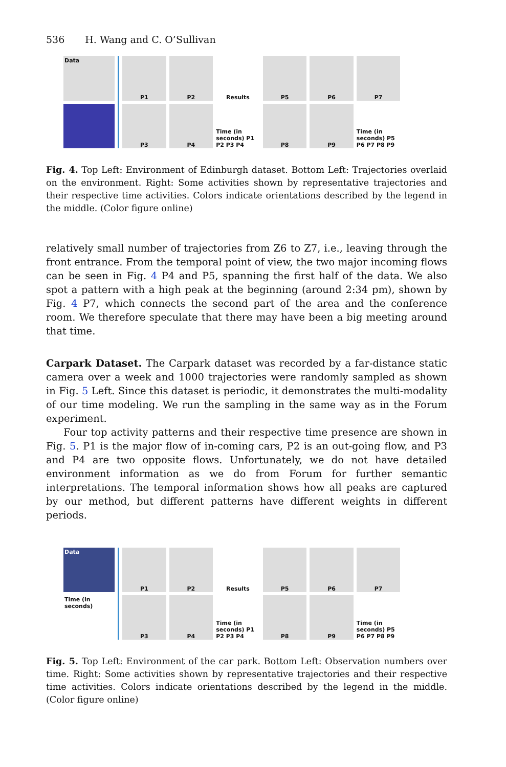536 H. Wang and C. O’Sullivan
Data P1
P2
Results
P5
P6
P7
P3
P4
Time (in seconds) P1 P2 P3 P4
P8
P9
Time (in seconds) P5 P6 P7 P8 P9
Fig. 4. Top Left: Environment of Edinburgh dataset. Bottom Left: Trajectories overlaid on the environment. Right: Some activities shown by representative trajectories and their respective time activities. Colors indicate orientations described by the legend in the middle. (Color figure online)
relatively small number of trajectories from Z6 to Z7, i.e., leaving through the front entrance. From the temporal point of view, the two major incoming flows can be seen in Fig. 4 P4 and P5, spanning the first half of the data. We also spot a pattern with a high peak at the beginning (around 2:34 pm), shown by Fig. 4 P7, which connects the second part of the area and the conference room. We therefore speculate that there may have been a big meeting around that time.
Carpark Dataset. The Carpark dataset was recorded by a far-distance static camera over a week and 1000 trajectories were randomly sampled as shown in Fig. 5 Left. Since this dataset is periodic, it demonstrates the multi-modality of our time modeling. We run the sampling in the same way as in the Forum experiment.
Four top activity patterns and their respective time presence are shown in Fig. 5. P1 is the major flow of in-coming cars, P2 is an out-going flow, and P3 and P4 are two opposite flows. Unfortunately, we do not have detailed environment information as we do from Forum for further semantic interpretations. The temporal information shows how all peaks are captured by our method, but different patterns have different weights in different periods.
Data
Time (in seconds)
P1
P2
Results
P5
P6
P7
P3
P4
Time (in seconds) P1 P2 P3 P4
P8
P9
Time (in seconds) P5 P6 P7 P8 P9
Fig. 5. Top Left: Environment of the car park. Bottom Left: Observation numbers over time. Right: Some activities shown by representative trajectories and their respective time activities. Colors indicate orientations described by the legend in the middle. (Color figure online)